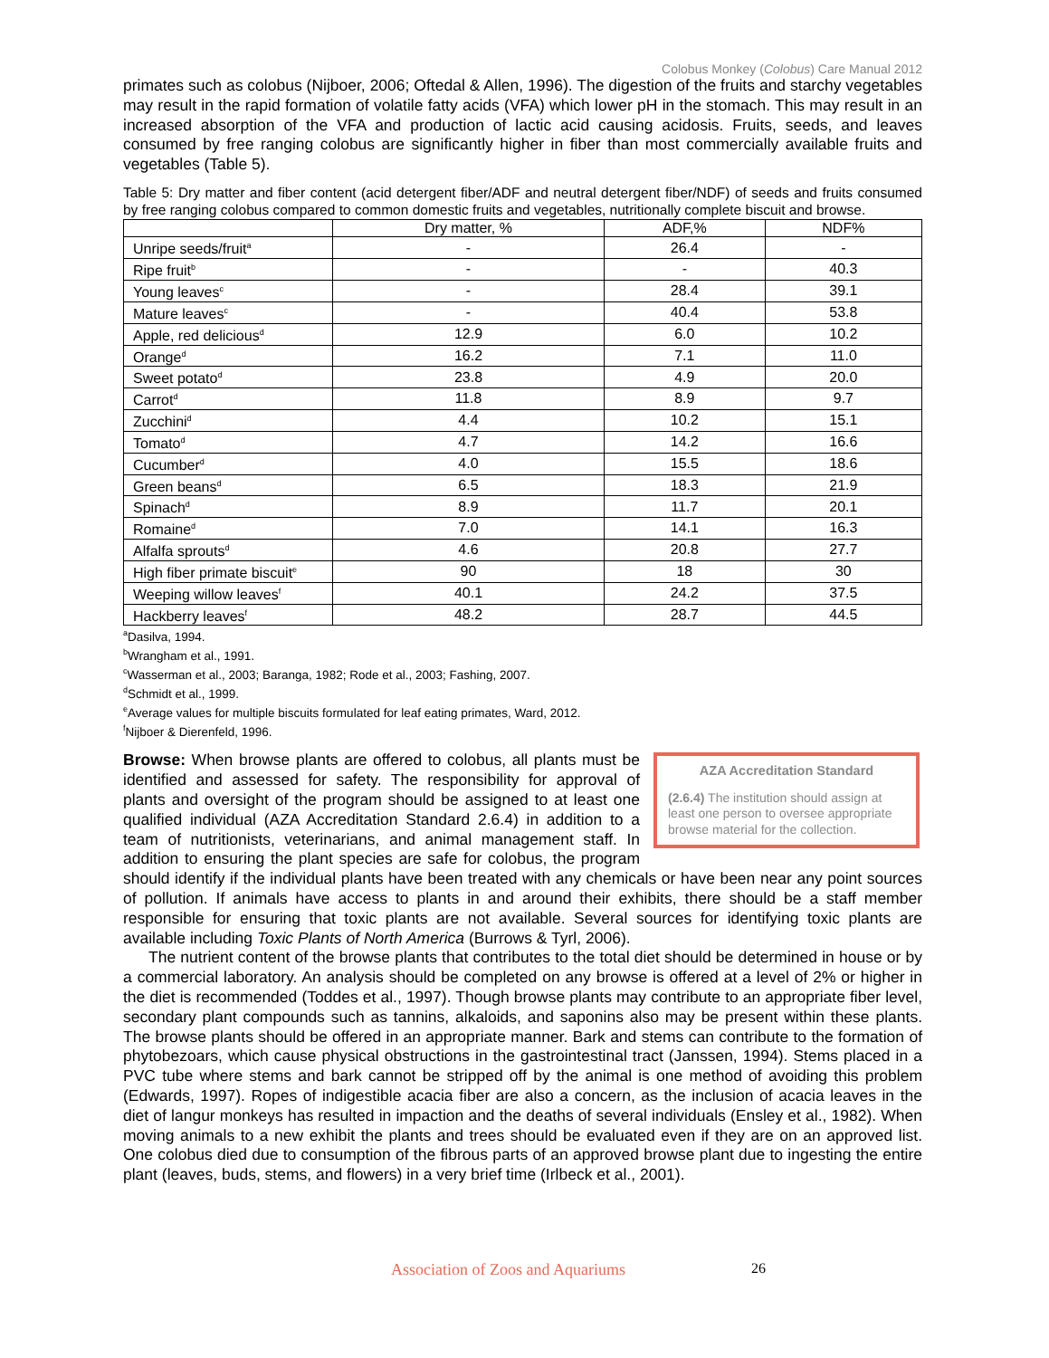Colobus Monkey (Colobus) Care Manual 2012
primates such as colobus (Nijboer, 2006; Oftedal & Allen, 1996). The digestion of the fruits and starchy vegetables may result in the rapid formation of volatile fatty acids (VFA) which lower pH in the stomach. This may result in an increased absorption of the VFA and production of lactic acid causing acidosis. Fruits, seeds, and leaves consumed by free ranging colobus are significantly higher in fiber than most commercially available fruits and vegetables (Table 5).
Table 5: Dry matter and fiber content (acid detergent fiber/ADF and neutral detergent fiber/NDF) of seeds and fruits consumed by free ranging colobus compared to common domestic fruits and vegetables, nutritionally complete biscuit and browse.
| | Dry matter, % | ADF,% | NDF% |
| --- | --- | --- | --- |
| Unripe seeds/fruit<sup>a</sup> | - | 26.4 | - |
| Ripe fruit<sup>b</sup> | - | - | 40.3 |
| Young leaves<sup>c</sup> | - | 28.4 | 39.1 |
| Mature leaves<sup>c</sup> | - | 40.4 | 53.8 |
| Apple, red delicious<sup>d</sup> | 12.9 | 6.0 | 10.2 |
| Orange<sup>d</sup> | 16.2 | 7.1 | 11.0 |
| Sweet potato<sup>d</sup> | 23.8 | 4.9 | 20.0 |
| Carrot<sup>d</sup> | 11.8 | 8.9 | 9.7 |
| Zucchini<sup>d</sup> | 4.4 | 10.2 | 15.1 |
| Tomato<sup>d</sup> | 4.7 | 14.2 | 16.6 |
| Cucumber<sup>d</sup> | 4.0 | 15.5 | 18.6 |
| Green beans<sup>d</sup> | 6.5 | 18.3 | 21.9 |
| Spinach<sup>d</sup> | 8.9 | 11.7 | 20.1 |
| Romaine<sup>d</sup> | 7.0 | 14.1 | 16.3 |
| Alfalfa sprouts<sup>d</sup> | 4.6 | 20.8 | 27.7 |
| High fiber primate biscuit<sup>e</sup> | 90 | 18 | 30 |
| Weeping willow leaves<sup>f</sup> | 40.1 | 24.2 | 37.5 |
| Hackberry leaves<sup>f</sup> | 48.2 | 28.7 | 44.5 |
<sup>a</sup> Dasilva, 1994.
<sup>b</sup> Wrangham et al., 1991.
<sup>c</sup> Wasserman et al., 2003; Baranga, 1982; Rode et al., 2003; Fashing, 2007.
<sup>d</sup> Schmidt et al., 1999.
<sup>e</sup> Average values for multiple biscuits formulated for leaf eating primates, Ward, 2012.
<sup>f</sup> Nijboer & Dierenfeld, 1996.
AZA Accreditation Standard
(2.6.4) The institution should assign at least one person to oversee appropriate browse material for the collection.
Browse: When browse plants are offered to colobus, all plants must be identified and assessed for safety. The responsibility for approval of plants and oversight of the program should be assigned to at least one qualified individual (AZA Accreditation Standard 2.6.4) in addition to a team of nutritionists, veterinarians, and animal management staff. In addition to ensuring the plant species are safe for colobus, the program should identify if the individual plants have been treated with any chemicals or have been near any point sources of pollution. If animals have access to plants in and around their exhibits, there should be a staff member responsible for ensuring that toxic plants are not available. Several sources for identifying toxic plants are available including Toxic Plants of North America (Burrows & Tyrl, 2006).
The nutrient content of the browse plants that contributes to the total diet should be determined in house or by a commercial laboratory. An analysis should be completed on any browse is offered at a level of 2% or higher in the diet is recommended (Toddes et al., 1997). Though browse plants may contribute to an appropriate fiber level, secondary plant compounds such as tannins, alkaloids, and saponins also may be present within these plants. The browse plants should be offered in an appropriate manner. Bark and stems can contribute to the formation of phytobezoars, which cause physical obstructions in the gastrointestinal tract (Janssen, 1994). Stems placed in a PVC tube where stems and bark cannot be stripped off by the animal is one method of avoiding this problem (Edwards, 1997). Ropes of indigestible acacia fiber are also a concern, as the inclusion of acacia leaves in the diet of langur monkeys has resulted in impaction and the deaths of several individuals (Ensley et al., 1982). When moving animals to a new exhibit the plants and trees should be evaluated even if they are on an approved list. One colobus died due to consumption of the fibrous parts of an approved browse plant due to ingesting the entire plant (leaves, buds, stems, and flowers) in a very brief time (Irlbeck et al., 2001).
Association of Zoos and Aquariums
26